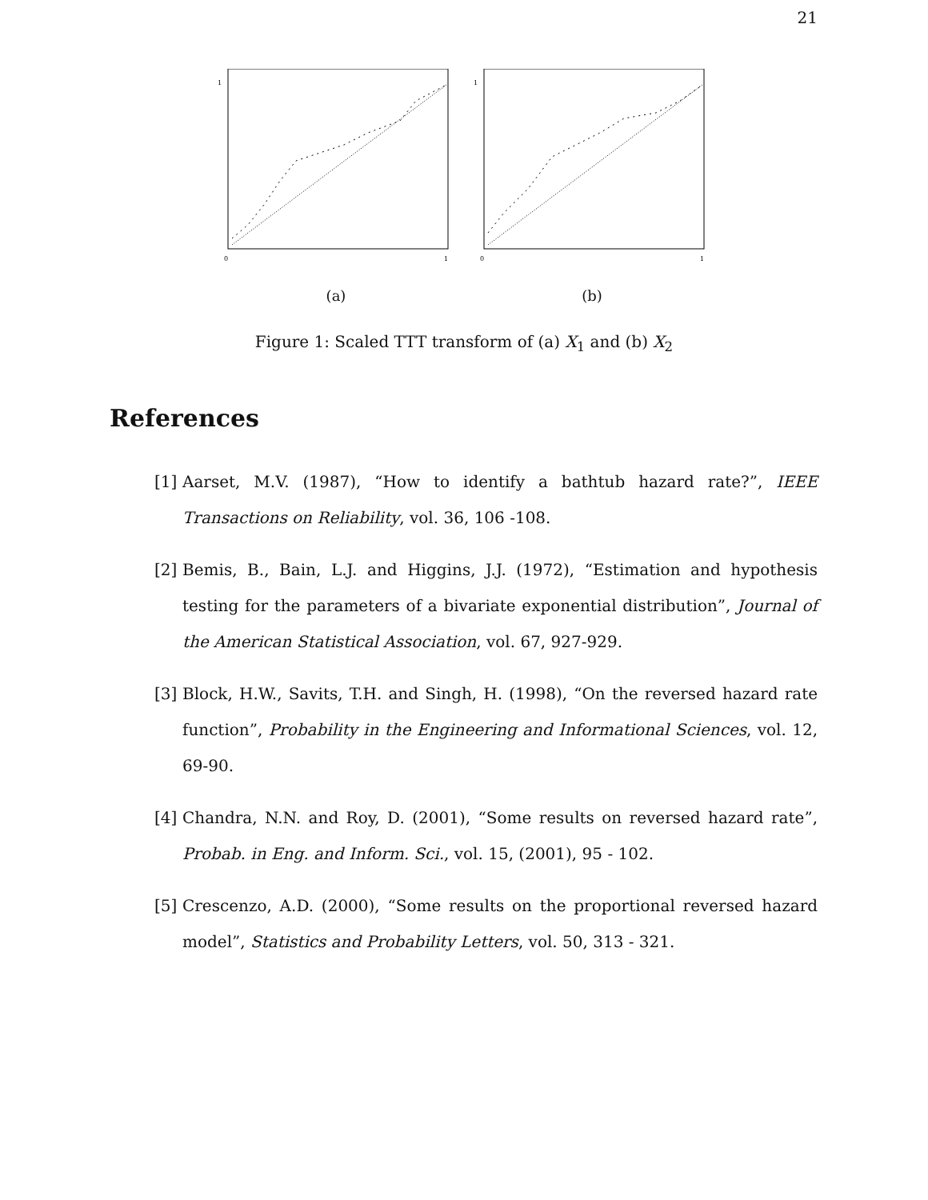21
0
1
1
(a)
0
1
1
(b)
Figure 1: Scaled TTT transform of (a) X<sub>1</sub> and (b) X<sub>2</sub>
References
[1] Aarset, M.V. (1987), “How to identify a bathtub hazard rate?”, IEEE Transactions on Reliability, vol. 36, 106 -108.
[2] Bemis, B., Bain, L.J. and Higgins, J.J. (1972), “Estimation and hypothesis testing for the parameters of a bivariate exponential distribution”, Journal of the American Statistical Association, vol. 67, 927-929.
[3] Block, H.W., Savits, T.H. and Singh, H. (1998), “On the reversed hazard rate function”, Probability in the Engineering and Informational Sciences, vol. 12, 69-90.
[4] Chandra, N.N. and Roy, D. (2001), “Some results on reversed hazard rate”, Probab. in Eng. and Inform. Sci., vol. 15, (2001), 95 - 102.
[5] Crescenzo, A.D. (2000), “Some results on the proportional reversed hazard model”, Statistics and Probability Letters, vol. 50, 313 - 321.